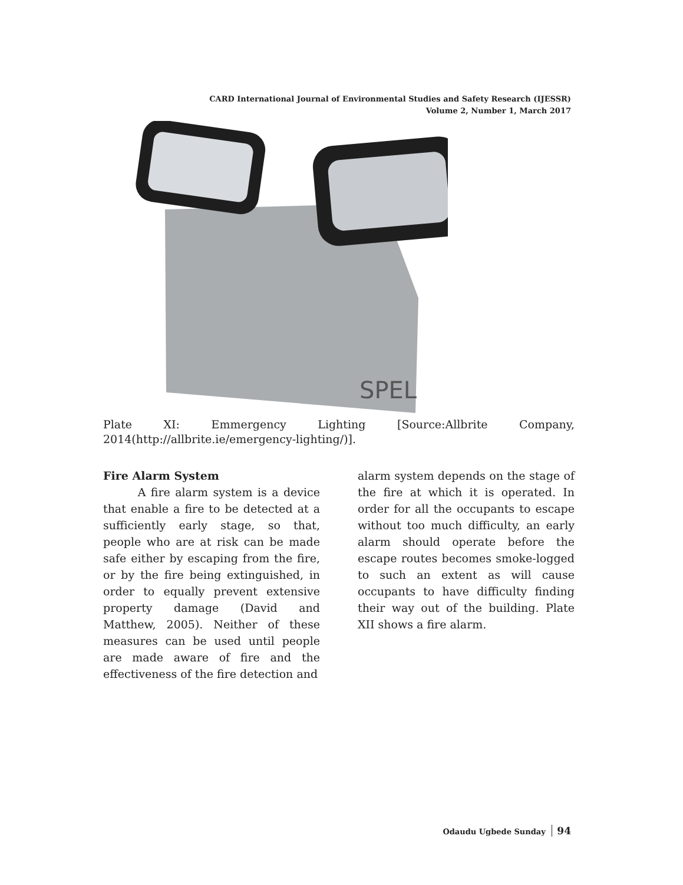CARD International Journal of Environmental Studies and Safety Research (IJESSR)
Volume 2, Number 1, March 2017
SPEL
Plate XI: Emmergency Lighting [Source:Allbrite Company,
2014(http://allbrite.ie/emergency-lighting/)].
Fire Alarm System
A fire alarm system is a device that enable a fire to be detected at a sufficiently early stage, so that, people who are at risk can be made safe either by escaping from the fire, or by the fire being extinguished, in order to equally prevent extensive property damage (David and Matthew, 2005). Neither of these measures can be used until people are made aware of fire and the effectiveness of the fire detection and
alarm system depends on the stage of the fire at which it is operated. In order for all the occupants to escape without too much difficulty, an early alarm should operate before the escape routes becomes smoke-logged to such an extent as will cause occupants to have difficulty finding their way out of the building. Plate XII shows a fire alarm.
Odaudu Ugbede Sunday 94